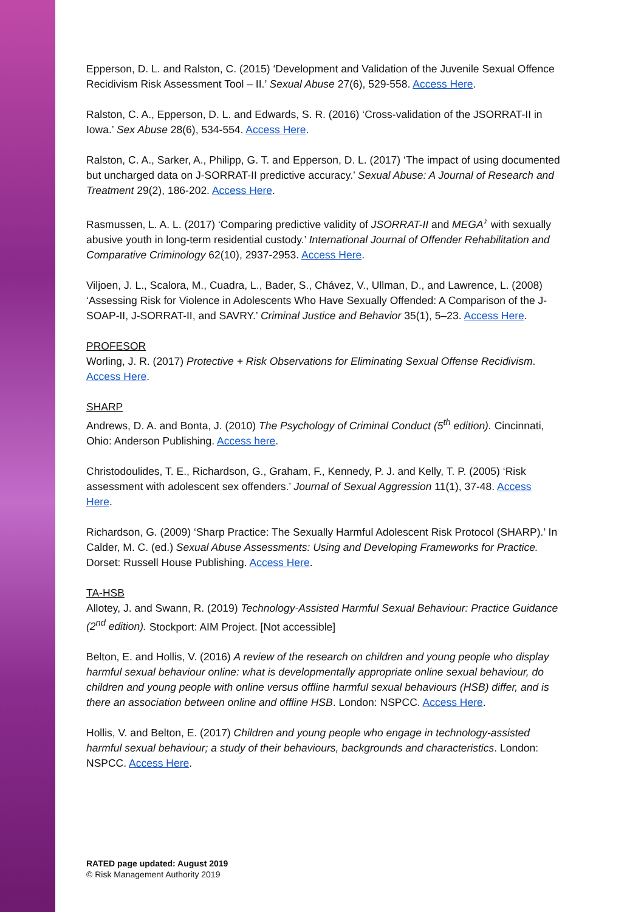Epperson, D. L. and Ralston, C. (2015) ‘Development and Validation of the Juvenile Sexual Offence Recidivism Risk Assessment Tool – II.’ Sexual Abuse 27(6), 529-558. Access Here.
Ralston, C. A., Epperson, D. L. and Edwards, S. R. (2016) ‘Cross-validation of the JSORRAT-II in Iowa.’ Sex Abuse 28(6), 534-554. Access Here.
Ralston, C. A., Sarker, A., Philipp, G. T. and Epperson, D. L. (2017) ‘The impact of using documented but uncharged data on J-SORRAT-II predictive accuracy.’ Sexual Abuse: A Journal of Research and Treatment 29(2), 186-202. Access Here.
Rasmussen, L. A. L. (2017) ‘Comparing predictive validity of JSORRAT-II and MEGA<sup>♪</sup> with sexually abusive youth in long-term residential custody.’ International Journal of Offender Rehabilitation and Comparative Criminology 62(10), 2937-2953. Access Here.
Viljoen, J. L., Scalora, M., Cuadra, L., Bader, S., Chávez, V., Ullman, D., and Lawrence, L. (2008) ‘Assessing Risk for Violence in Adolescents Who Have Sexually Offended: A Comparison of the J-SOAP-II, J-SORRAT-II, and SAVRY.’ Criminal Justice and Behavior 35(1), 5–23. Access Here.
PROFESOR
Worling, J. R. (2017) Protective + Risk Observations for Eliminating Sexual Offense Recidivism. Access Here.
SHARP
Andrews, D. A. and Bonta, J. (2010) The Psychology of Criminal Conduct (5<sup>th</sup> edition). Cincinnati, Ohio: Anderson Publishing. Access here.
Christodoulides, T. E., Richardson, G., Graham, F., Kennedy, P. J. and Kelly, T. P. (2005) ‘Risk assessment with adolescent sex offenders.’ Journal of Sexual Aggression 11(1), 37-48. Access Here.
Richardson, G. (2009) ‘Sharp Practice: The Sexually Harmful Adolescent Risk Protocol (SHARP).’ In Calder, M. C. (ed.) Sexual Abuse Assessments: Using and Developing Frameworks for Practice. Dorset: Russell House Publishing. Access Here.
TA-HSB
Allotey, J. and Swann, R. (2019) Technology-Assisted Harmful Sexual Behaviour: Practice Guidance (2<sup>nd</sup> edition). Stockport: AIM Project. [Not accessible]
Belton, E. and Hollis, V. (2016) A review of the research on children and young people who display harmful sexual behaviour online: what is developmentally appropriate online sexual behaviour, do children and young people with online versus offline harmful sexual behaviours (HSB) differ, and is there an association between online and offline HSB. London: NSPCC. Access Here.
Hollis, V. and Belton, E. (2017) Children and young people who engage in technology-assisted harmful sexual behaviour; a study of their behaviours, backgrounds and characteristics. London: NSPCC. Access Here.
RATED page updated: August 2019
© Risk Management Authority 2019